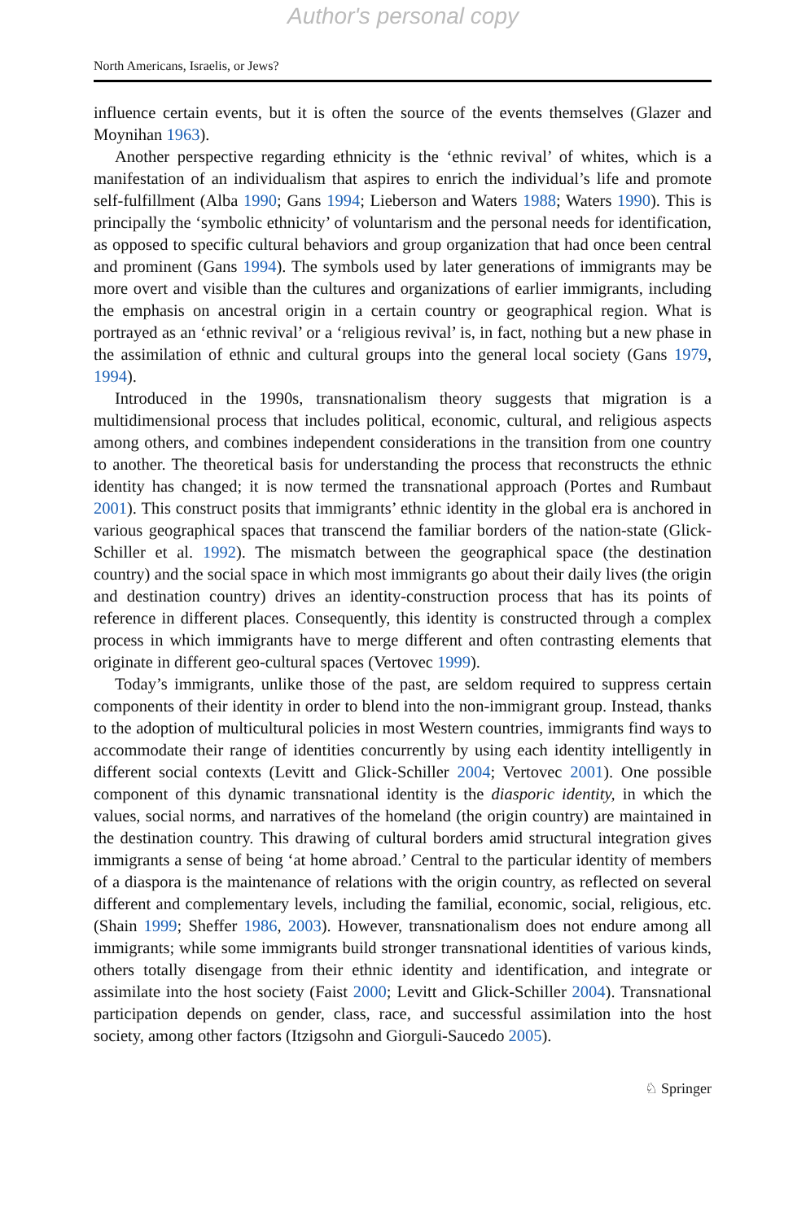Author's personal copy
North Americans, Israelis, or Jews?
influence certain events, but it is often the source of the events themselves (Glazer and Moynihan 1963).
Another perspective regarding ethnicity is the ‘ethnic revival’ of whites, which is a manifestation of an individualism that aspires to enrich the individual’s life and promote self-fulfillment (Alba 1990; Gans 1994; Lieberson and Waters 1988; Waters 1990). This is principally the ‘symbolic ethnicity’ of voluntarism and the personal needs for identification, as opposed to specific cultural behaviors and group organization that had once been central and prominent (Gans 1994). The symbols used by later generations of immigrants may be more overt and visible than the cultures and organizations of earlier immigrants, including the emphasis on ancestral origin in a certain country or geographical region. What is portrayed as an ‘ethnic revival’ or a ‘religious revival’ is, in fact, nothing but a new phase in the assimilation of ethnic and cultural groups into the general local society (Gans 1979, 1994).
Introduced in the 1990s, transnationalism theory suggests that migration is a multidimensional process that includes political, economic, cultural, and religious aspects among others, and combines independent considerations in the transition from one country to another. The theoretical basis for understanding the process that reconstructs the ethnic identity has changed; it is now termed the transnational approach (Portes and Rumbaut 2001). This construct posits that immigrants’ ethnic identity in the global era is anchored in various geographical spaces that transcend the familiar borders of the nation-state (Glick-Schiller et al. 1992). The mismatch between the geographical space (the destination country) and the social space in which most immigrants go about their daily lives (the origin and destination country) drives an identity-construction process that has its points of reference in different places. Consequently, this identity is constructed through a complex process in which immigrants have to merge different and often contrasting elements that originate in different geo-cultural spaces (Vertovec 1999).
Today’s immigrants, unlike those of the past, are seldom required to suppress certain components of their identity in order to blend into the non-immigrant group. Instead, thanks to the adoption of multicultural policies in most Western countries, immigrants find ways to accommodate their range of identities concurrently by using each identity intelligently in different social contexts (Levitt and Glick-Schiller 2004; Vertovec 2001). One possible component of this dynamic transnational identity is the diasporic identity, in which the values, social norms, and narratives of the homeland (the origin country) are maintained in the destination country. This drawing of cultural borders amid structural integration gives immigrants a sense of being ‘at home abroad.’ Central to the particular identity of members of a diaspora is the maintenance of relations with the origin country, as reflected on several different and complementary levels, including the familial, economic, social, religious, etc. (Shain 1999; Sheffer 1986, 2003). However, transnationalism does not endure among all immigrants; while some immigrants build stronger transnational identities of various kinds, others totally disengage from their ethnic identity and identification, and integrate or assimilate into the host society (Faist 2000; Levitt and Glick-Schiller 2004). Transnational participation depends on gender, class, race, and successful assimilation into the host society, among other factors (Itzigsohn and Giorguli-Saucedo 2005).
♘ Springer